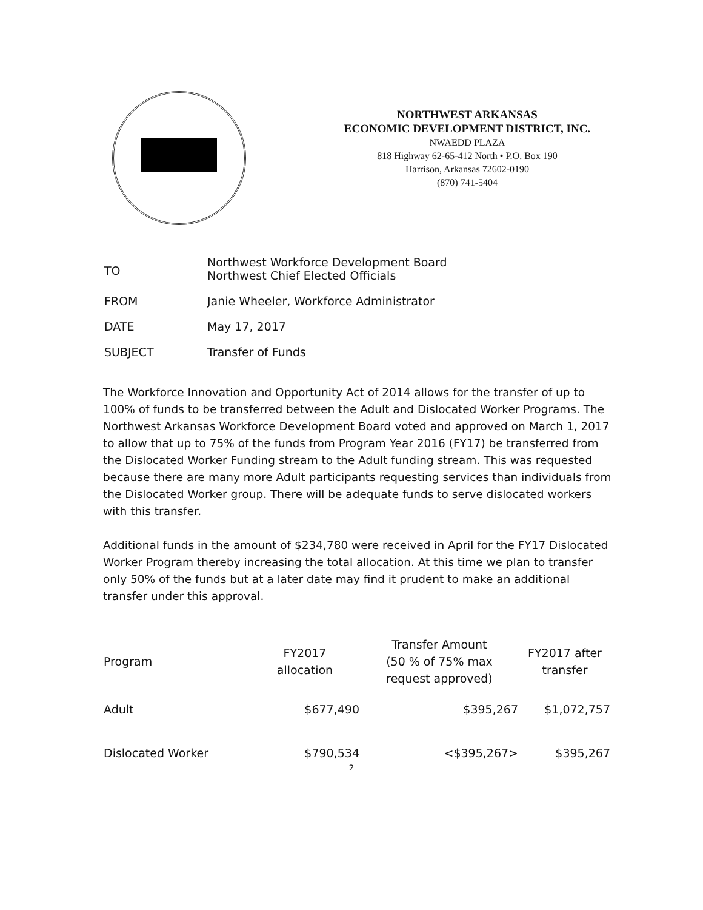NORTHWEST ARKANSAS
ECONOMIC DEVELOPMENT DISTRICT, INC.
NWAEDD PLAZA
818 Highway 62-65-412 North • P.O. Box 190
Harrison, Arkansas 72602-0190
(870) 741-5404
| TO | Northwest Workforce Development Board Northwest Chief Elected Officials |
| FROM | Janie Wheeler, Workforce Administrator |
| DATE | May 17, 2017 |
| SUBJECT | Transfer of Funds |
The Workforce Innovation and Opportunity Act of 2014 allows for the transfer of up to 100% of funds to be transferred between the Adult and Dislocated Worker Programs. The Northwest Arkansas Workforce Development Board voted and approved on March 1, 2017 to allow that up to 75% of the funds from Program Year 2016 (FY17) be transferred from the Dislocated Worker Funding stream to the Adult funding stream. This was requested because there are many more Adult participants requesting services than individuals from the Dislocated Worker group. There will be adequate funds to serve dislocated workers with this transfer.
Additional funds in the amount of $234,780 were received in April for the FY17 Dislocated Worker Program thereby increasing the total allocation. At this time we plan to transfer only 50% of the funds but at a later date may find it prudent to make an additional transfer under this approval.
| Program | FY2017 allocation | Transfer Amount (50 % of 75% max request approved) | FY2017 after transfer |
| --- | --- | --- | --- |
| Adult | $677,490 | $395,267 | $1,072,757 |
| Dislocated Worker | $790,534 | <$395,267> | $395,267 |
2